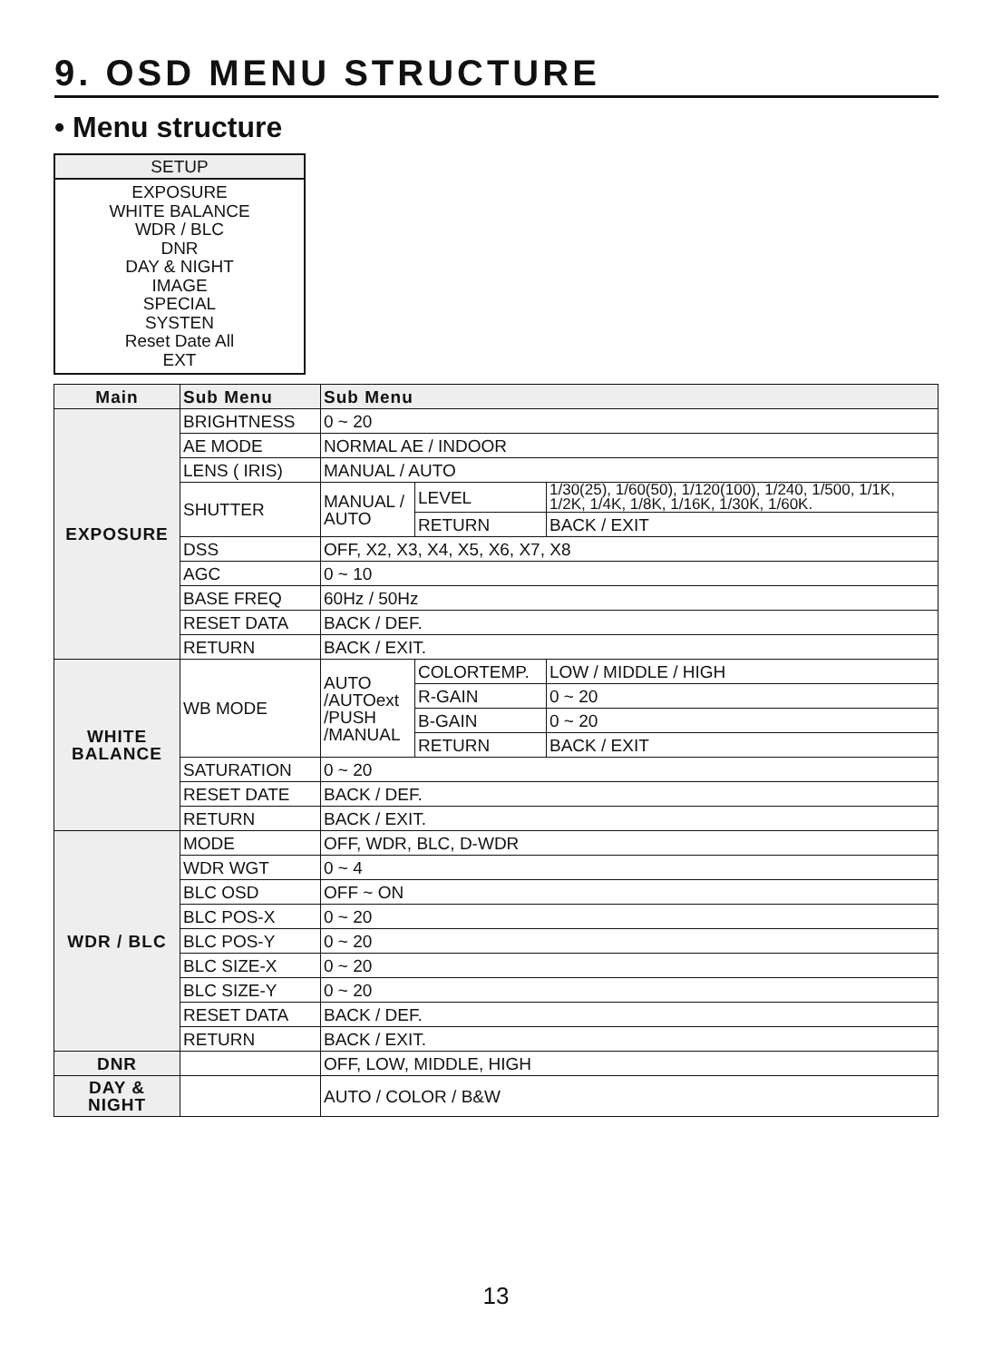9. OSD MENU STRUCTURE
• Menu structure
SETUP
EXPOSURE
WHITE BALANCE
WDR / BLC
DNR
DAY & NIGHT
IMAGE
SPECIAL
SYSTEN
Reset Date All
EXT
| Main | Sub Menu | Sub Menu | | |
| --- | --- | --- | --- | --- |
| EXPOSURE | BRIGHTNESS | 0 ~ 20 | | |
| | AE MODE | NORMAL AE / INDOOR | | |
| | LENS ( IRIS) | MANUAL / AUTO | | |
| | SHUTTER | MANUAL / AUTO | LEVEL | 1/30(25), 1/60(50), 1/120(100), 1/240, 1/500, 1/1K, 1/2K, 1/4K, 1/8K, 1/16K, 1/30K, 1/60K. |
| | | | RETURN | BACK / EXIT |
| | DSS | OFF, X2, X3, X4, X5, X6, X7, X8 | | |
| | AGC | 0 ~ 10 | | |
| | BASE FREQ | 60Hz / 50Hz | | |
| | RESET DATA | BACK / DEF. | | |
| | RETURN | BACK / EXIT. | | |
| WHITE BALANCE | WB MODE | AUTO /AUTOext /PUSH /MANUAL | COLORTEMP. | LOW / MIDDLE / HIGH |
| | | | R-GAIN | 0 ~ 20 |
| | | | B-GAIN | 0 ~ 20 |
| | | | RETURN | BACK / EXIT |
| | SATURATION | 0 ~ 20 | | |
| | RESET DATE | BACK / DEF. | | |
| | RETURN | BACK / EXIT. | | |
| WDR / BLC | MODE | OFF, WDR, BLC, D-WDR | | |
| | WDR WGT | 0 ~ 4 | | |
| | BLC OSD | OFF ~ ON | | |
| | BLC POS-X | 0 ~ 20 | | |
| | BLC POS-Y | 0 ~ 20 | | |
| | BLC SIZE-X | 0 ~ 20 | | |
| | BLC SIZE-Y | 0 ~ 20 | | |
| | RESET DATA | BACK / DEF. | | |
| | RETURN | BACK / EXIT. | | |
| DNR | | OFF, LOW, MIDDLE, HIGH | | |
| DAY & NIGHT | | AUTO / COLOR / B&W | | |
13